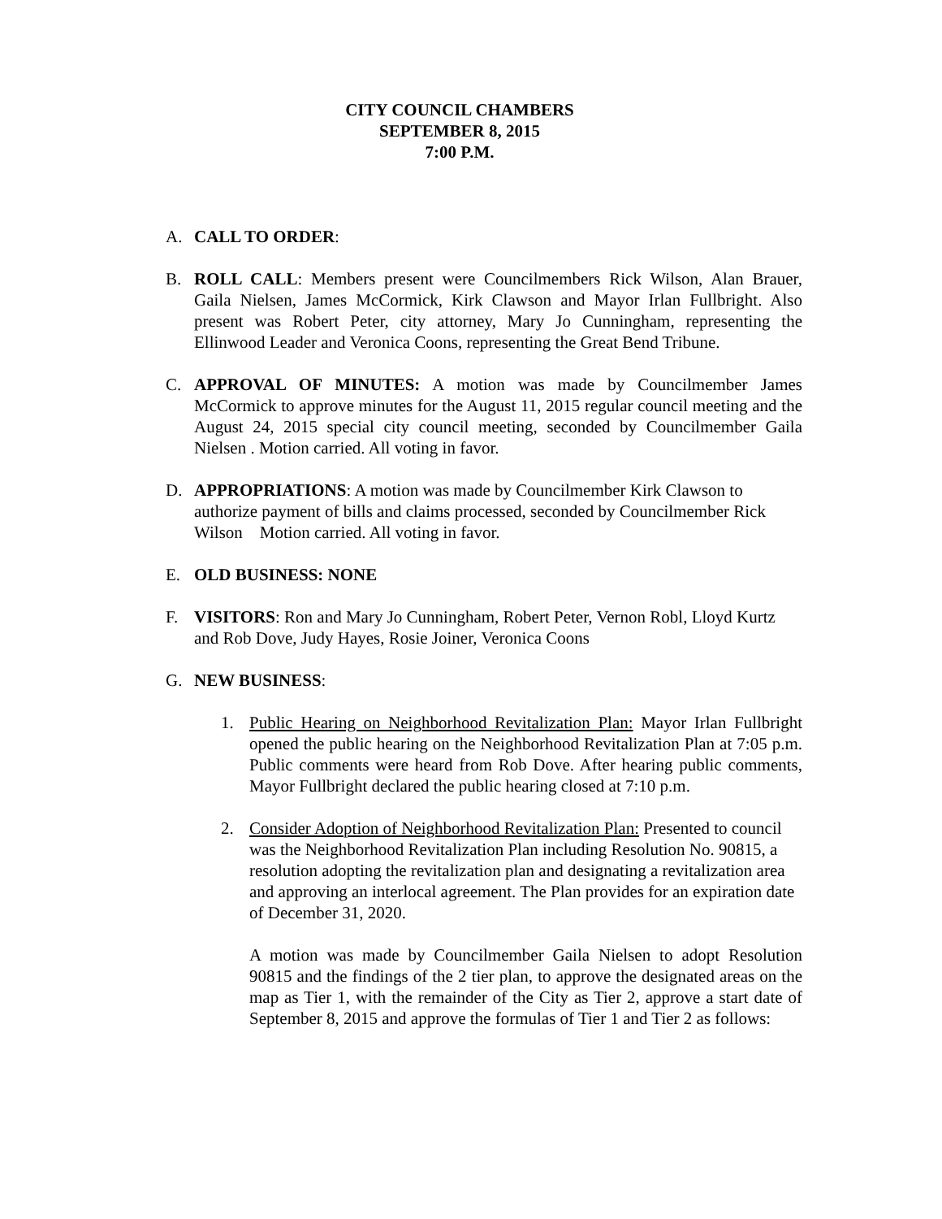CITY COUNCIL CHAMBERS
SEPTEMBER 8, 2015
7:00 P.M.
A. CALL TO ORDER:
B. ROLL CALL: Members present were Councilmembers Rick Wilson, Alan Brauer, Gaila Nielsen, James McCormick, Kirk Clawson and Mayor Irlan Fullbright. Also present was Robert Peter, city attorney, Mary Jo Cunningham, representing the Ellinwood Leader and Veronica Coons, representing the Great Bend Tribune.
C. APPROVAL OF MINUTES: A motion was made by Councilmember James McCormick to approve minutes for the August 11, 2015 regular council meeting and the August 24, 2015 special city council meeting, seconded by Councilmember Gaila Nielsen . Motion carried. All voting in favor.
D. APPROPRIATIONS: A motion was made by Councilmember Kirk Clawson to authorize payment of bills and claims processed, seconded by Councilmember Rick Wilson Motion carried. All voting in favor.
E. OLD BUSINESS: NONE
F. VISITORS: Ron and Mary Jo Cunningham, Robert Peter, Vernon Robl, Lloyd Kurtz and Rob Dove, Judy Hayes, Rosie Joiner, Veronica Coons
G. NEW BUSINESS:
1. Public Hearing on Neighborhood Revitalization Plan: Mayor Irlan Fullbright opened the public hearing on the Neighborhood Revitalization Plan at 7:05 p.m. Public comments were heard from Rob Dove. After hearing public comments, Mayor Fullbright declared the public hearing closed at 7:10 p.m.
2. Consider Adoption of Neighborhood Revitalization Plan: Presented to council was the Neighborhood Revitalization Plan including Resolution No. 90815, a resolution adopting the revitalization plan and designating a revitalization area and approving an interlocal agreement. The Plan provides for an expiration date of December 31, 2020.
A motion was made by Councilmember Gaila Nielsen to adopt Resolution 90815 and the findings of the 2 tier plan, to approve the designated areas on the map as Tier 1, with the remainder of the City as Tier 2, approve a start date of September 8, 2015 and approve the formulas of Tier 1 and Tier 2 as follows: